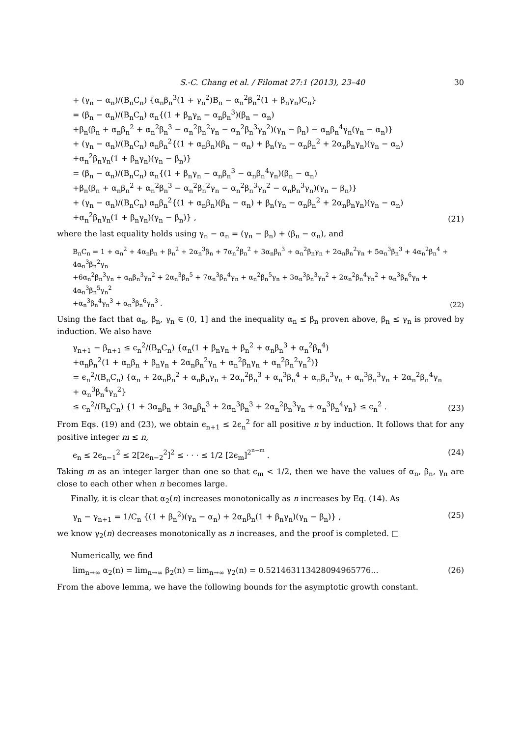S.-C. Chang et al. / Filomat 27:1 (2013), 23–40 30
+ (γ<sub>n</sub> − α<sub>n</sub>)/(B<sub>n</sub>C<sub>n</sub>) {α<sub>n</sub>β<sub>n</sub><sup>3</sup>(1 + γ<sub>n</sub><sup>2</sup>)B<sub>n</sub> − α<sub>n</sub><sup>2</sup>β<sub>n</sub><sup>2</sup>(1 + β<sub>n</sub>γ<sub>n</sub>)C<sub>n</sub>}
= (β<sub>n</sub> − α<sub>n</sub>)/(B<sub>n</sub>C<sub>n</sub>) α<sub>n</sub>{(1 + β<sub>n</sub>γ<sub>n</sub> − α<sub>n</sub>β<sub>n</sub><sup>3</sup>)(β<sub>n</sub> − α<sub>n</sub>)
+β<sub>n</sub>(β<sub>n</sub> + α<sub>n</sub>β<sub>n</sub><sup>2</sup> + α<sub>n</sub><sup>2</sup>β<sub>n</sub><sup>3</sup> − α<sub>n</sub><sup>2</sup>β<sub>n</sub><sup>2</sup>γ<sub>n</sub> − α<sub>n</sub><sup>2</sup>β<sub>n</sub><sup>3</sup>γ<sub>n</sub><sup>2</sup>)(γ<sub>n</sub> − β<sub>n</sub>) − α<sub>n</sub>β<sub>n</sub><sup>4</sup>γ<sub>n</sub>(γ<sub>n</sub> − α<sub>n</sub>)}
+ (γ<sub>n</sub> − α<sub>n</sub>)/(B<sub>n</sub>C<sub>n</sub>) α<sub>n</sub>β<sub>n</sub><sup>2</sup>{(1 + α<sub>n</sub>β<sub>n</sub>)(β<sub>n</sub> − α<sub>n</sub>) + β<sub>n</sub>(γ<sub>n</sub> − α<sub>n</sub>β<sub>n</sub><sup>2</sup> + 2α<sub>n</sub>β<sub>n</sub>γ<sub>n</sub>)(γ<sub>n</sub> − α<sub>n</sub>)
+α<sub>n</sub><sup>2</sup>β<sub>n</sub>γ<sub>n</sub>(1 + β<sub>n</sub>γ<sub>n</sub>)(γ<sub>n</sub> − β<sub>n</sub>)}
= (β<sub>n</sub> − α<sub>n</sub>)/(B<sub>n</sub>C<sub>n</sub>) α<sub>n</sub>{(1 + β<sub>n</sub>γ<sub>n</sub> − α<sub>n</sub>β<sub>n</sub><sup>3</sup> − α<sub>n</sub>β<sub>n</sub><sup>4</sup>γ<sub>n</sub>)(β<sub>n</sub> − α<sub>n</sub>)
+β<sub>n</sub>(β<sub>n</sub> + α<sub>n</sub>β<sub>n</sub><sup>2</sup> + α<sub>n</sub><sup>2</sup>β<sub>n</sub><sup>3</sup> − α<sub>n</sub><sup>2</sup>β<sub>n</sub><sup>2</sup>γ<sub>n</sub> − α<sub>n</sub><sup>2</sup>β<sub>n</sub><sup>3</sup>γ<sub>n</sub><sup>2</sup> − α<sub>n</sub>β<sub>n</sub><sup>3</sup>γ<sub>n</sub>)(γ<sub>n</sub> − β<sub>n</sub>)}
+ (γ<sub>n</sub> − α<sub>n</sub>)/(B<sub>n</sub>C<sub>n</sub>) α<sub>n</sub>β<sub>n</sub><sup>2</sup>{(1 + α<sub>n</sub>β<sub>n</sub>)(β<sub>n</sub> − α<sub>n</sub>) + β<sub>n</sub>(γ<sub>n</sub> − α<sub>n</sub>β<sub>n</sub><sup>2</sup> + 2α<sub>n</sub>β<sub>n</sub>γ<sub>n</sub>)(γ<sub>n</sub> − α<sub>n</sub>)
+α<sub>n</sub><sup>2</sup>β<sub>n</sub>γ<sub>n</sub>(1 + β<sub>n</sub>γ<sub>n</sub>)(γ<sub>n</sub> − β<sub>n</sub>)} ,
(21)
where the last equality holds using γ<sub>n</sub> − α<sub>n</sub> = (γ<sub>n</sub> − β<sub>n</sub>) + (β<sub>n</sub> − α<sub>n</sub>), and
B<sub>n</sub>C<sub>n</sub> = 1 + α<sub>n</sub><sup>2</sup> + 4α<sub>n</sub>β<sub>n</sub> + β<sub>n</sub><sup>2</sup> + 2α<sub>n</sub><sup>3</sup>β<sub>n</sub> + 7α<sub>n</sub><sup>2</sup>β<sub>n</sub><sup>2</sup> + 3α<sub>n</sub>β<sub>n</sub><sup>3</sup> + α<sub>n</sub><sup>2</sup>β<sub>n</sub>γ<sub>n</sub> + 2α<sub>n</sub>β<sub>n</sub><sup>2</sup>γ<sub>n</sub> + 5α<sub>n</sub><sup>3</sup>β<sub>n</sub><sup>3</sup> + 4α<sub>n</sub><sup>2</sup>β<sub>n</sub><sup>4</sup> + 4α<sub>n</sub><sup>3</sup>β<sub>n</sub><sup>2</sup>γ<sub>n</sub>
+6α<sub>n</sub><sup>2</sup>β<sub>n</sub><sup>3</sup>γ<sub>n</sub> + α<sub>n</sub>β<sub>n</sub><sup>3</sup>γ<sub>n</sub><sup>2</sup> + 2α<sub>n</sub><sup>3</sup>β<sub>n</sub><sup>5</sup> + 7α<sub>n</sub><sup>3</sup>β<sub>n</sub><sup>4</sup>γ<sub>n</sub> + α<sub>n</sub><sup>2</sup>β<sub>n</sub><sup>5</sup>γ<sub>n</sub> + 3α<sub>n</sub><sup>3</sup>β<sub>n</sub><sup>3</sup>γ<sub>n</sub><sup>2</sup> + 2α<sub>n</sub><sup>2</sup>β<sub>n</sub><sup>4</sup>γ<sub>n</sub><sup>2</sup> + α<sub>n</sub><sup>3</sup>β<sub>n</sub><sup>6</sup>γ<sub>n</sub> + 4α<sub>n</sub><sup>3</sup>β<sub>n</sub><sup>5</sup>γ<sub>n</sub><sup>2</sup>
+α<sub>n</sub><sup>3</sup>β<sub>n</sub><sup>4</sup>γ<sub>n</sub><sup>3</sup> + α<sub>n</sub><sup>3</sup>β<sub>n</sub><sup>6</sup>γ<sub>n</sub><sup>3</sup> .
(22)
Using the fact that α<sub>n</sub>, β<sub>n</sub>, γ<sub>n</sub> ∈ (0, 1] and the inequality α<sub>n</sub> ≤ β<sub>n</sub> proven above, β<sub>n</sub> ≤ γ<sub>n</sub> is proved by induction. We also have
γ<sub>n+1</sub> − β<sub>n+1</sub> ≤ ϵ<sub>n</sub><sup>2</sup>/(B<sub>n</sub>C<sub>n</sub>) {α<sub>n</sub>(1 + β<sub>n</sub>γ<sub>n</sub> + β<sub>n</sub><sup>2</sup> + α<sub>n</sub>β<sub>n</sub><sup>3</sup> + α<sub>n</sub><sup>2</sup>β<sub>n</sub><sup>4</sup>)
+α<sub>n</sub>β<sub>n</sub><sup>2</sup>(1 + α<sub>n</sub>β<sub>n</sub> + β<sub>n</sub>γ<sub>n</sub> + 2α<sub>n</sub>β<sub>n</sub><sup>2</sup>γ<sub>n</sub> + α<sub>n</sub><sup>2</sup>β<sub>n</sub>γ<sub>n</sub> + α<sub>n</sub><sup>2</sup>β<sub>n</sub><sup>2</sup>γ<sub>n</sub><sup>2</sup>)}
= ϵ<sub>n</sub><sup>2</sup>/(B<sub>n</sub>C<sub>n</sub>) {α<sub>n</sub> + 2α<sub>n</sub>β<sub>n</sub><sup>2</sup> + α<sub>n</sub>β<sub>n</sub>γ<sub>n</sub> + 2α<sub>n</sub><sup>2</sup>β<sub>n</sub><sup>3</sup> + α<sub>n</sub><sup>3</sup>β<sub>n</sub><sup>4</sup> + α<sub>n</sub>β<sub>n</sub><sup>3</sup>γ<sub>n</sub> + α<sub>n</sub><sup>3</sup>β<sub>n</sub><sup>3</sup>γ<sub>n</sub> + 2α<sub>n</sub><sup>2</sup>β<sub>n</sub><sup>4</sup>γ<sub>n</sub> + α<sub>n</sub><sup>3</sup>β<sub>n</sub><sup>4</sup>γ<sub>n</sub><sup>2</sup>}
≤ ϵ<sub>n</sub><sup>2</sup>/(B<sub>n</sub>C<sub>n</sub>) {1 + 3α<sub>n</sub>β<sub>n</sub> + 3α<sub>n</sub>β<sub>n</sub><sup>3</sup> + 2α<sub>n</sub><sup>3</sup>β<sub>n</sub><sup>3</sup> + 2α<sub>n</sub><sup>2</sup>β<sub>n</sub><sup>3</sup>γ<sub>n</sub> + α<sub>n</sub><sup>3</sup>β<sub>n</sub><sup>4</sup>γ<sub>n</sub>} ≤ ϵ<sub>n</sub><sup>2</sup> .
(23)
From Eqs. (19) and (23), we obtain ϵ<sub>n+1</sub> ≤ 2ϵ<sub>n</sub><sup>2</sup> for all positive n by induction. It follows that for any positive integer m ≤ n,
ϵ<sub>n</sub> ≤ 2ϵ<sub>n−1</sub><sup>2</sup> ≤ 2[2ϵ<sub>n−2</sub><sup>2</sup>]<sup>2</sup> ≤ · · · ≤ 1/2 [2ϵ<sub>m</sub>]<sup>2<sup>n−m</sup></sup> .
(24)
Taking m as an integer larger than one so that ϵ<sub>m</sub> < 1/2, then we have the values of α<sub>n</sub>, β<sub>n</sub>, γ<sub>n</sub> are close to each other when n becomes large.
Finally, it is clear that α<sub>2</sub>(n) increases monotonically as n increases by Eq. (14). As
γ<sub>n</sub> − γ<sub>n+1</sub> = 1/C<sub>n</sub> {(1 + β<sub>n</sub><sup>2</sup>)(γ<sub>n</sub> − α<sub>n</sub>) + 2α<sub>n</sub>β<sub>n</sub>(1 + β<sub>n</sub>γ<sub>n</sub>)(γ<sub>n</sub> − β<sub>n</sub>)} ,
(25)
we know γ<sub>2</sub>(n) decreases monotonically as n increases, and the proof is completed. □
Numerically, we find
lim<sub>n→∞</sub> α<sub>2</sub>(n) = lim<sub>n→∞</sub> β<sub>2</sub>(n) = lim<sub>n→∞</sub> γ<sub>2</sub>(n) = 0.521463113428094965776...
(26)
From the above lemma, we have the following bounds for the asymptotic growth constant.